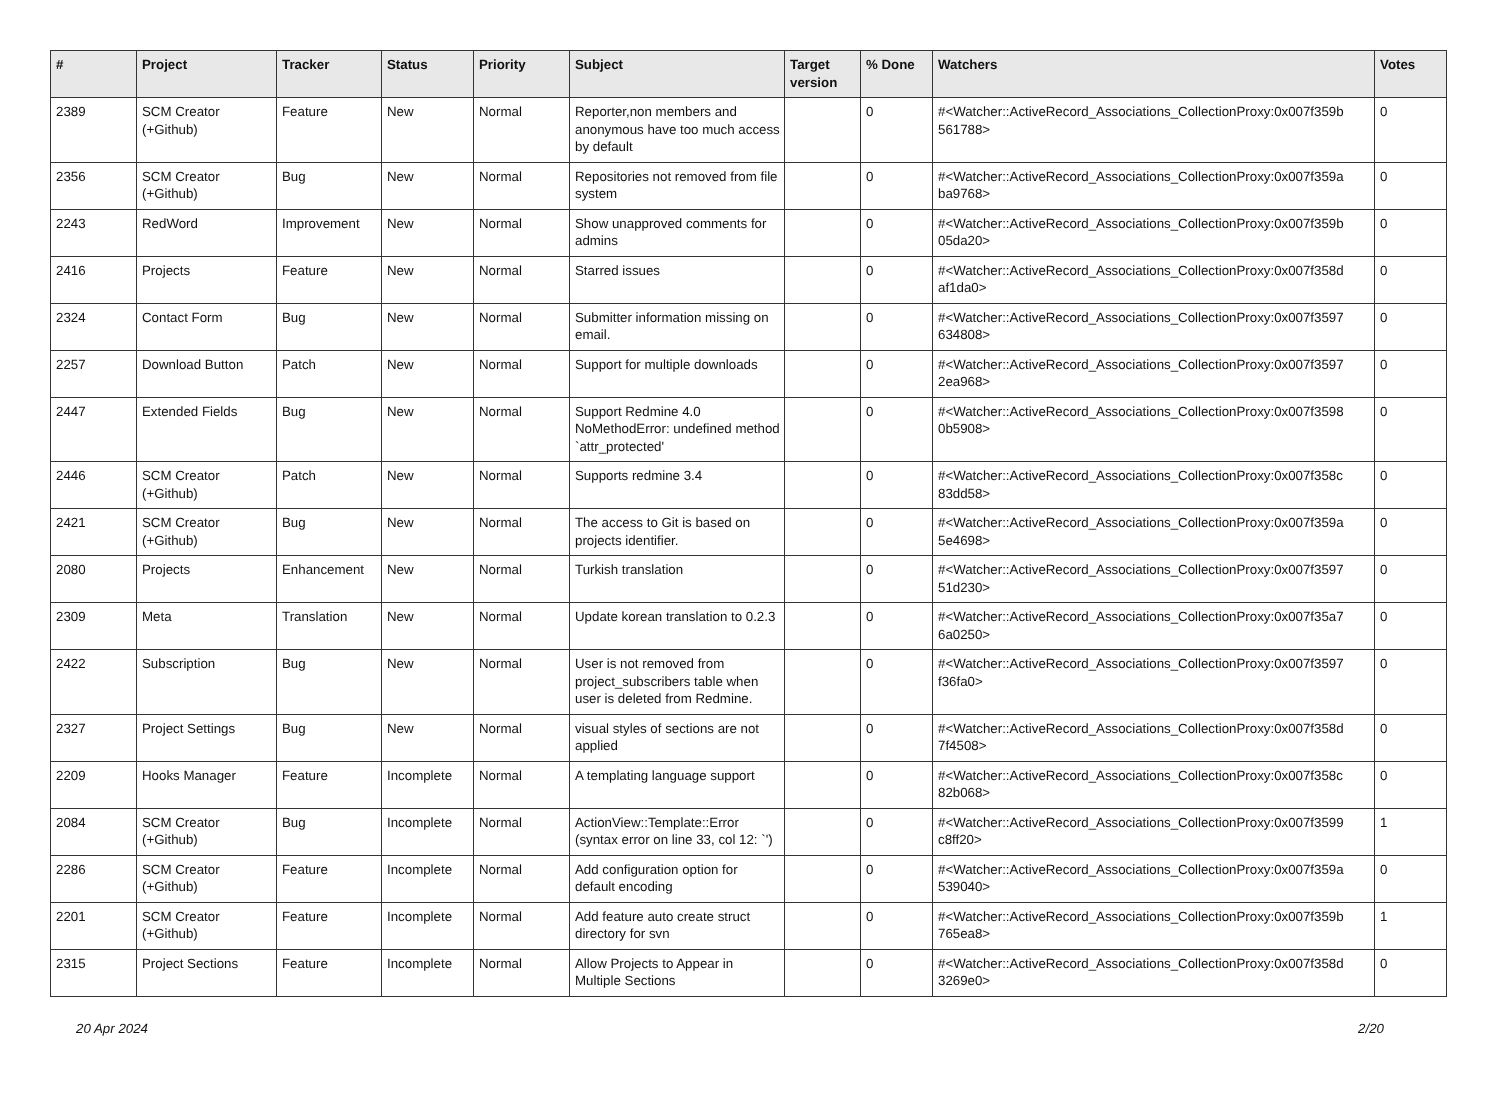| # | Project | Tracker | Status | Priority | Subject | Target version | % Done | Watchers | Votes |
| --- | --- | --- | --- | --- | --- | --- | --- | --- | --- |
| 2389 | SCM Creator (+Github) | Feature | New | Normal | Reporter,non members and anonymous have too much access by default | | 0 | #<Watcher::ActiveRecord_Associations_CollectionProxy:0x007f359b 561788> | 0 |
| 2356 | SCM Creator (+Github) | Bug | New | Normal | Repositories not removed from file system | | 0 | #<Watcher::ActiveRecord_Associations_CollectionProxy:0x007f359a ba9768> | 0 |
| 2243 | RedWord | Improvement | New | Normal | Show unapproved comments for admins | | 0 | #<Watcher::ActiveRecord_Associations_CollectionProxy:0x007f359b 05da20> | 0 |
| 2416 | Projects | Feature | New | Normal | Starred issues | | 0 | #<Watcher::ActiveRecord_Associations_CollectionProxy:0x007f358d af1da0> | 0 |
| 2324 | Contact Form | Bug | New | Normal | Submitter information missing on email. | | 0 | #<Watcher::ActiveRecord_Associations_CollectionProxy:0x007f3597 634808> | 0 |
| 2257 | Download Button | Patch | New | Normal | Support for multiple downloads | | 0 | #<Watcher::ActiveRecord_Associations_CollectionProxy:0x007f3597 2ea968> | 0 |
| 2447 | Extended Fields | Bug | New | Normal | Support Redmine 4.0 NoMethodError: undefined method `attr_protected' | | 0 | #<Watcher::ActiveRecord_Associations_CollectionProxy:0x007f3598 0b5908> | 0 |
| 2446 | SCM Creator (+Github) | Patch | New | Normal | Supports redmine 3.4 | | 0 | #<Watcher::ActiveRecord_Associations_CollectionProxy:0x007f358c 83dd58> | 0 |
| 2421 | SCM Creator (+Github) | Bug | New | Normal | The access to Git is based on projects identifier. | | 0 | #<Watcher::ActiveRecord_Associations_CollectionProxy:0x007f359a 5e4698> | 0 |
| 2080 | Projects | Enhancement | New | Normal | Turkish translation | | 0 | #<Watcher::ActiveRecord_Associations_CollectionProxy:0x007f3597 51d230> | 0 |
| 2309 | Meta | Translation | New | Normal | Update korean translation to 0.2.3 | | 0 | #<Watcher::ActiveRecord_Associations_CollectionProxy:0x007f35a7 6a0250> | 0 |
| 2422 | Subscription | Bug | New | Normal | User is not removed from project_subscribers table when user is deleted from Redmine. | | 0 | #<Watcher::ActiveRecord_Associations_CollectionProxy:0x007f3597 f36fa0> | 0 |
| 2327 | Project Settings | Bug | New | Normal | visual styles of sections are not applied | | 0 | #<Watcher::ActiveRecord_Associations_CollectionProxy:0x007f358d 7f4508> | 0 |
| 2209 | Hooks Manager | Feature | Incomplete | Normal | A templating language support | | 0 | #<Watcher::ActiveRecord_Associations_CollectionProxy:0x007f358c 82b068> | 0 |
| 2084 | SCM Creator (+Github) | Bug | Incomplete | Normal | ActionView::Template::Error (syntax error on line 33, col 12: `') | | 0 | #<Watcher::ActiveRecord_Associations_CollectionProxy:0x007f3599 c8ff20> | 1 |
| 2286 | SCM Creator (+Github) | Feature | Incomplete | Normal | Add configuration option for default encoding | | 0 | #<Watcher::ActiveRecord_Associations_CollectionProxy:0x007f359a 539040> | 0 |
| 2201 | SCM Creator (+Github) | Feature | Incomplete | Normal | Add feature auto create struct directory for svn | | 0 | #<Watcher::ActiveRecord_Associations_CollectionProxy:0x007f359b 765ea8> | 1 |
| 2315 | Project Sections | Feature | Incomplete | Normal | Allow Projects to Appear in Multiple Sections | | 0 | #<Watcher::ActiveRecord_Associations_CollectionProxy:0x007f358d 3269e0> | 0 |
20 Apr 2024 2/20